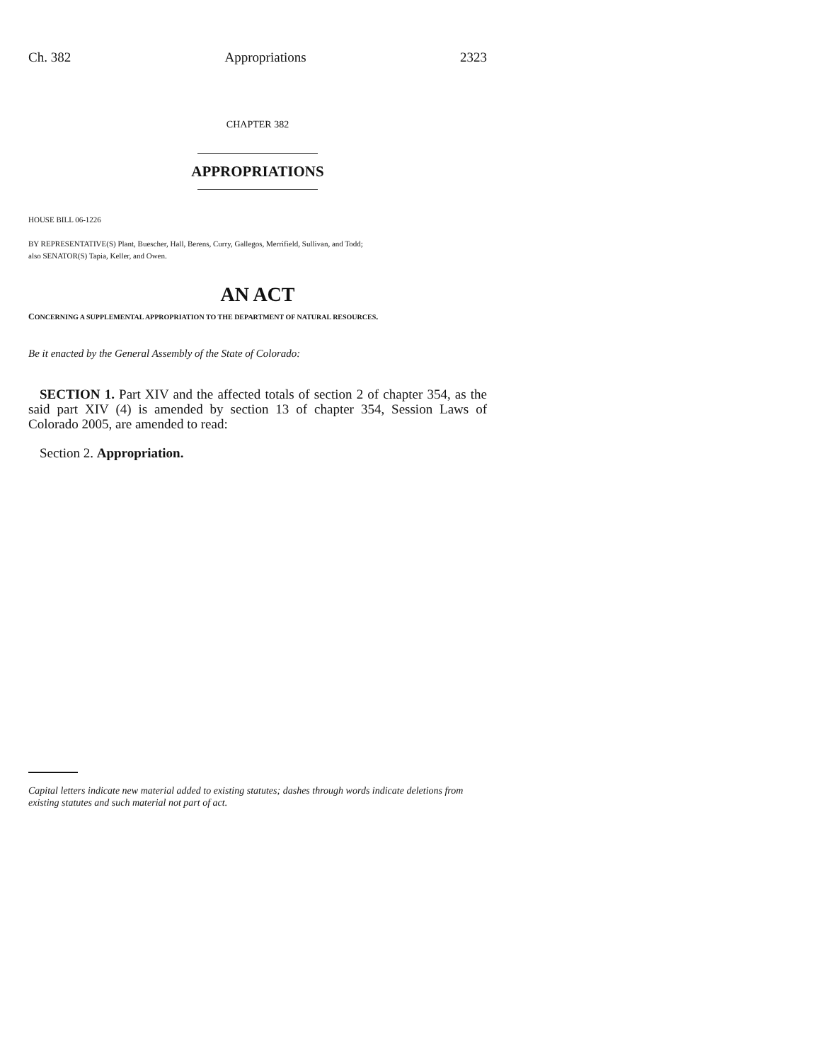Ch. 382 Appropriations 2323
CHAPTER 382
APPROPRIATIONS
HOUSE BILL 06-1226
BY REPRESENTATIVE(S) Plant, Buescher, Hall, Berens, Curry, Gallegos, Merrifield, Sullivan, and Todd;
also SENATOR(S) Tapia, Keller, and Owen.
AN ACT
CONCERNING A SUPPLEMENTAL APPROPRIATION TO THE DEPARTMENT OF NATURAL RESOURCES.
Be it enacted by the General Assembly of the State of Colorado:
SECTION 1. Part XIV and the affected totals of section 2 of chapter 354, as the said part XIV (4) is amended by section 13 of chapter 354, Session Laws of Colorado 2005, are amended to read:
Section 2. Appropriation.
Capital letters indicate new material added to existing statutes; dashes through words indicate deletions from existing statutes and such material not part of act.